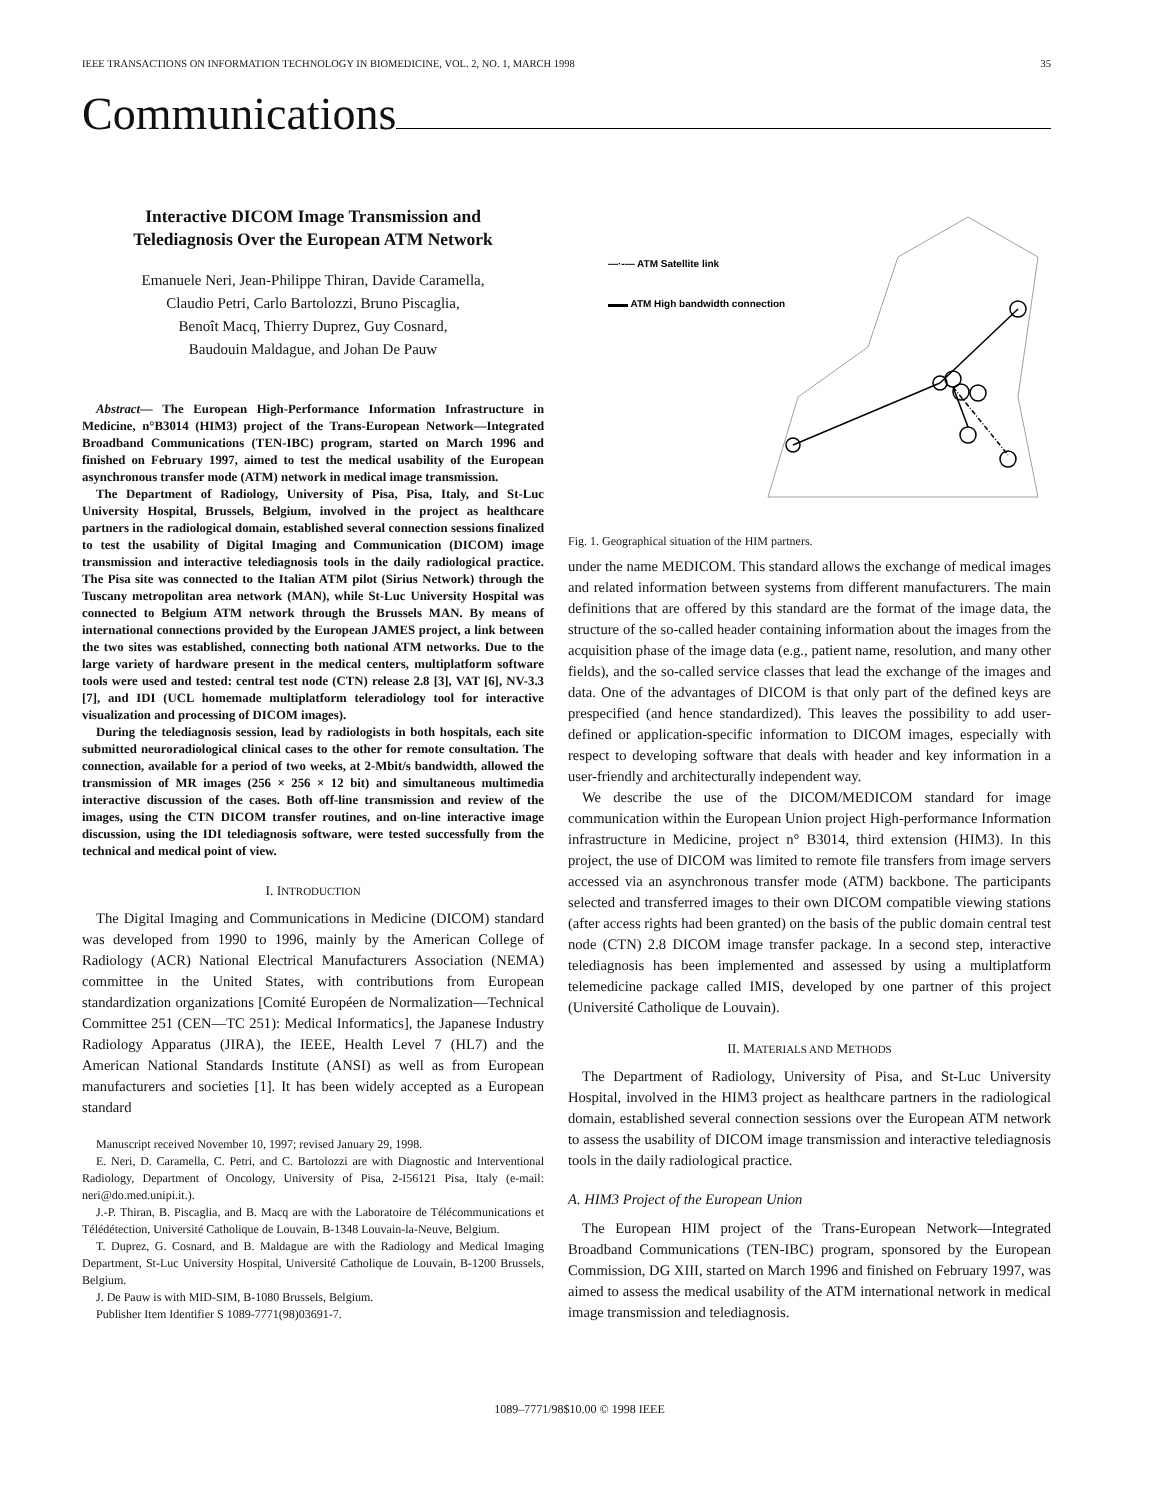IEEE TRANSACTIONS ON INFORMATION TECHNOLOGY IN BIOMEDICINE, VOL. 2, NO. 1, MARCH 1998 35
Communications
Interactive DICOM Image Transmission and
Telediagnosis Over the European ATM Network
Emanuele Neri, Jean-Philippe Thiran, Davide Caramella,
Claudio Petri, Carlo Bartolozzi, Bruno Piscaglia,
Benoît Macq, Thierry Duprez, Guy Cosnard,
Baudouin Maldague, and Johan De Pauw
Abstract— The European High-Performance Information Infrastructure in Medicine, n°B3014 (HIM3) project of the Trans-European Network—Integrated Broadband Communications (TEN-IBC) program, started on March 1996 and finished on February 1997, aimed to test the medical usability of the European asynchronous transfer mode (ATM) network in medical image transmission.
The Department of Radiology, University of Pisa, Pisa, Italy, and St-Luc University Hospital, Brussels, Belgium, involved in the project as healthcare partners in the radiological domain, established several connection sessions finalized to test the usability of Digital Imaging and Communication (DICOM) image transmission and interactive telediagnosis tools in the daily radiological practice. The Pisa site was connected to the Italian ATM pilot (Sirius Network) through the Tuscany metropolitan area network (MAN), while St-Luc University Hospital was connected to Belgium ATM network through the Brussels MAN. By means of international connections provided by the European JAMES project, a link between the two sites was established, connecting both national ATM networks. Due to the large variety of hardware present in the medical centers, multiplatform software tools were used and tested: central test node (CTN) release 2.8 [3], VAT [6], NV-3.3 [7], and IDI (UCL homemade multiplatform teleradiology tool for interactive visualization and processing of DICOM images).
During the telediagnosis session, lead by radiologists in both hospitals, each site submitted neuroradiological clinical cases to the other for remote consultation. The connection, available for a period of two weeks, at 2-Mbit/s bandwidth, allowed the transmission of MR images (256 × 256 × 12 bit) and simultaneous multimedia interactive discussion of the cases. Both off-line transmission and review of the images, using the CTN DICOM transfer routines, and on-line interactive image discussion, using the IDI telediagnosis software, were tested successfully from the technical and medical point of view.
I. INTRODUCTION
The Digital Imaging and Communications in Medicine (DICOM) standard was developed from 1990 to 1996, mainly by the American College of Radiology (ACR) National Electrical Manufacturers Association (NEMA) committee in the United States, with contributions from European standardization organizations [Comité Européen de Normalization—Technical Committee 251 (CEN—TC 251): Medical Informatics], the Japanese Industry Radiology Apparatus (JIRA), the IEEE, Health Level 7 (HL7) and the American National Standards Institute (ANSI) as well as from European manufacturers and societies [1]. It has been widely accepted as a European standard
Manuscript received November 10, 1997; revised January 29, 1998.
E. Neri, D. Caramella, C. Petri, and C. Bartolozzi are with Diagnostic and Interventional Radiology, Department of Oncology, University of Pisa, 2-I56121 Pisa, Italy (e-mail: neri@do.med.unipi.it.).
J.-P. Thiran, B. Piscaglia, and B. Macq are with the Laboratoire de Télécommunications et Télédétection, Université Catholique de Louvain, B-1348 Louvain-la-Neuve, Belgium.
T. Duprez, G. Cosnard, and B. Maldague are with the Radiology and Medical Imaging Department, St-Luc University Hospital, Université Catholique de Louvain, B-1200 Brussels, Belgium.
J. De Pauw is with MID-SIM, B-1080 Brussels, Belgium.
Publisher Item Identifier S 1089-7771(98)03691-7.
—·-— ATM Satellite link
▬▬ ATM High bandwidth connection
Fig. 1. Geographical situation of the HIM partners.
under the name MEDICOM. This standard allows the exchange of medical images and related information between systems from different manufacturers. The main definitions that are offered by this standard are the format of the image data, the structure of the so-called header containing information about the images from the acquisition phase of the image data (e.g., patient name, resolution, and many other fields), and the so-called service classes that lead the exchange of the images and data. One of the advantages of DICOM is that only part of the defined keys are prespecified (and hence standardized). This leaves the possibility to add user-defined or application-specific information to DICOM images, especially with respect to developing software that deals with header and key information in a user-friendly and architecturally independent way.
We describe the use of the DICOM/MEDICOM standard for image communication within the European Union project High-performance Information infrastructure in Medicine, project n° B3014, third extension (HIM3). In this project, the use of DICOM was limited to remote file transfers from image servers accessed via an asynchronous transfer mode (ATM) backbone. The participants selected and transferred images to their own DICOM compatible viewing stations (after access rights had been granted) on the basis of the public domain central test node (CTN) 2.8 DICOM image transfer package. In a second step, interactive telediagnosis has been implemented and assessed by using a multiplatform telemedicine package called IMIS, developed by one partner of this project (Université Catholique de Louvain).
II. MATERIALS AND METHODS
The Department of Radiology, University of Pisa, and St-Luc University Hospital, involved in the HIM3 project as healthcare partners in the radiological domain, established several connection sessions over the European ATM network to assess the usability of DICOM image transmission and interactive telediagnosis tools in the daily radiological practice.
A. HIM3 Project of the European Union
The European HIM project of the Trans-European Network—Integrated Broadband Communications (TEN-IBC) program, sponsored by the European Commission, DG XIII, started on March 1996 and finished on February 1997, was aimed to assess the medical usability of the ATM international network in medical image transmission and telediagnosis.
1089–7771/98$10.00 © 1998 IEEE